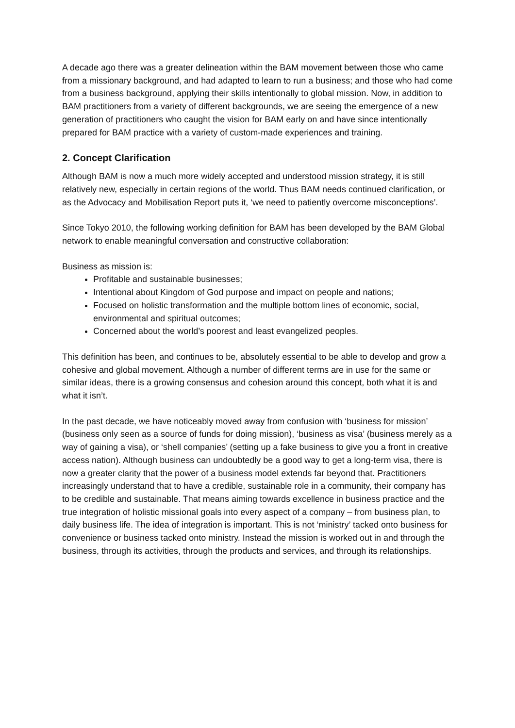A decade ago there was a greater delineation within the BAM movement between those who came from a missionary background, and had adapted to learn to run a business; and those who had come from a business background, applying their skills intentionally to global mission. Now, in addition to BAM practitioners from a variety of different backgrounds, we are seeing the emergence of a new generation of practitioners who caught the vision for BAM early on and have since intentionally prepared for BAM practice with a variety of custom-made experiences and training.
2. Concept Clarification
Although BAM is now a much more widely accepted and understood mission strategy, it is still relatively new, especially in certain regions of the world. Thus BAM needs continued clarification, or as the Advocacy and Mobilisation Report puts it, ‘we need to patiently overcome misconceptions’.
Since Tokyo 2010, the following working definition for BAM has been developed by the BAM Global network to enable meaningful conversation and constructive collaboration:
Business as mission is:
Profitable and sustainable businesses;
Intentional about Kingdom of God purpose and impact on people and nations;
Focused on holistic transformation and the multiple bottom lines of economic, social, environmental and spiritual outcomes;
Concerned about the world’s poorest and least evangelized peoples.
This definition has been, and continues to be, absolutely essential to be able to develop and grow a cohesive and global movement. Although a number of different terms are in use for the same or similar ideas, there is a growing consensus and cohesion around this concept, both what it is and what it isn’t.
In the past decade, we have noticeably moved away from confusion with ‘business for mission’ (business only seen as a source of funds for doing mission), ‘business as visa’ (business merely as a way of gaining a visa), or ‘shell companies’ (setting up a fake business to give you a front in creative access nation). Although business can undoubtedly be a good way to get a long-term visa, there is now a greater clarity that the power of a business model extends far beyond that. Practitioners increasingly understand that to have a credible, sustainable role in a community, their company has to be credible and sustainable. That means aiming towards excellence in business practice and the true integration of holistic missional goals into every aspect of a company – from business plan, to daily business life. The idea of integration is important. This is not ‘ministry’ tacked onto business for convenience or business tacked onto ministry. Instead the mission is worked out in and through the business, through its activities, through the products and services, and through its relationships.